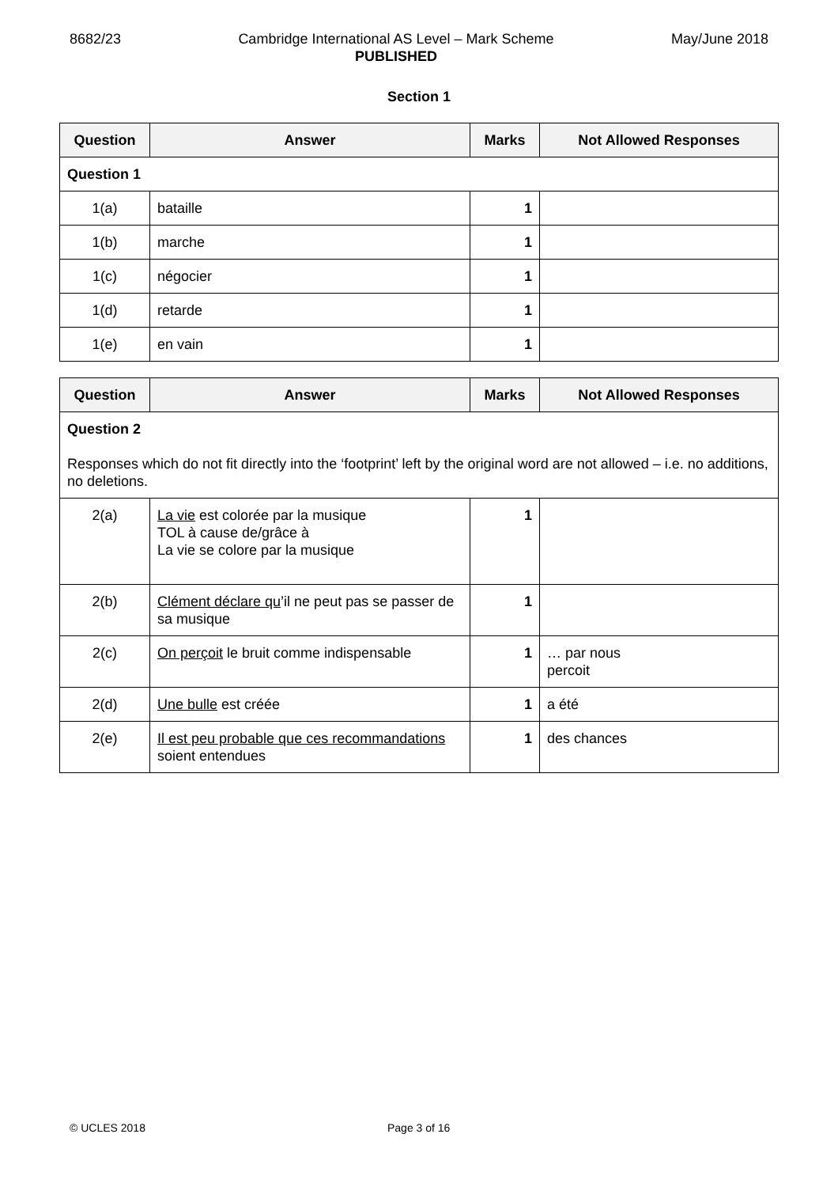8682/23 Cambridge International AS Level – Mark Scheme
PUBLISHED
May/June 2018
Section 1
| Question | Answer | Marks | Not Allowed Responses |
| --- | --- | --- | --- |
| Question 1 | | | |
| 1(a) | bataille | 1 | |
| 1(b) | marche | 1 | |
| 1(c) | négocier | 1 | |
| 1(d) | retarde | 1 | |
| 1(e) | en vain | 1 | |
| Question | Answer | Marks | Not Allowed Responses |
| --- | --- | --- | --- |
| Question 2 Responses which do not fit directly into the ‘footprint’ left by the original word are not allowed – i.e. no additions, no deletions. | | | |
| 2(a) | La vie est colorée par la musique TOL à cause de/grâce à La vie se colore par la musique | 1 | |
| 2(b) | Clément déclare qu ’il ne peut pas se passer de sa musique | 1 | |
| 2(c) | On perçoit le bruit comme indispensable | 1 | … par nous percoit |
| 2(d) | Une bulle est créée | 1 | a été |
| 2(e) | Il est peu probable que ces recommandations soient entendues | 1 | des chances |
© UCLES 2018 Page 3 of 16